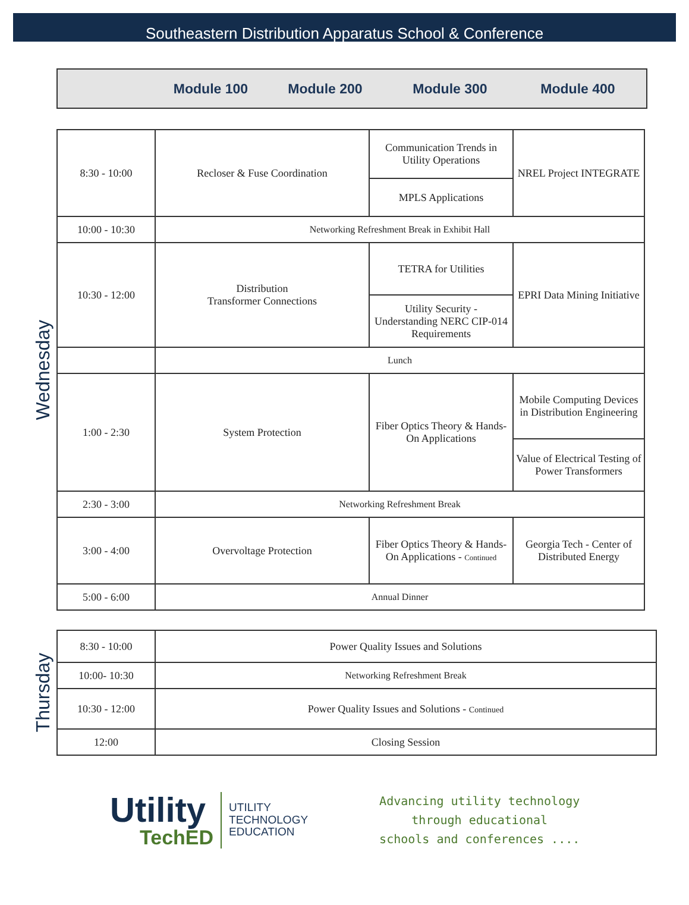Southeastern Distribution Apparatus School & Conference
Module 100 Module 200 Module 300 Module 400
Wednesday
| 8:30 - 10:00 | Recloser & Fuse Coordination | Communication Trends in Utility Operations | NREL Project INTEGRATE |
| | | MPLS Applications | |
| 10:00 - 10:30 | Networking Refreshment Break in Exhibit Hall | | |
| 10:30 - 12:00 | Distribution Transformer Connections | TETRA for Utilities | EPRI Data Mining Initiative |
| | | Utility Security - Understanding NERC CIP-014 Requirements | |
| | Lunch | | |
| 1:00 - 2:30 | System Protection | Fiber Optics Theory & Hands-On Applications | Mobile Computing Devices in Distribution Engineering |
| | | | Value of Electrical Testing of Power Transformers |
| 2:30 - 3:00 | Networking Refreshment Break | | |
| 3:00 - 4:00 | Overvoltage Protection | Fiber Optics Theory & Hands-On Applications - Continued | Georgia Tech - Center of Distributed Energy |
| 5:00 - 6:00 | Annual Dinner | | |
Thursday
| 8:30 - 10:00 | Power Quality Issues and Solutions |
| 10:00- 10:30 | Networking Refreshment Break |
| 10:30 - 12:00 | Power Quality Issues and Solutions - Continued |
| 12:00 | Closing Session |
Utility
TechED
UTILITY
TECHNOLOGY
EDUCATION
Advancing utility technology
through educational
schools and conferences ....